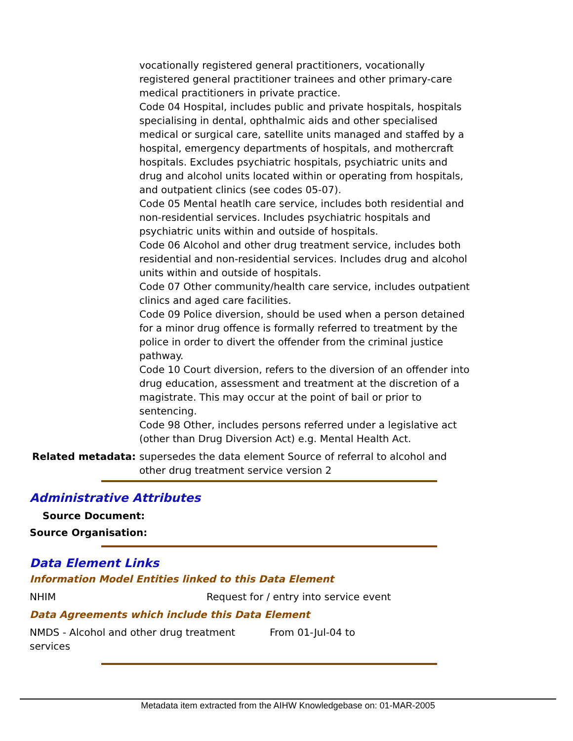vocationally registered general practitioners, vocationally registered general practitioner trainees and other primary-care medical practitioners in private practice.
Code 04 Hospital, includes public and private hospitals, hospitals specialising in dental, ophthalmic aids and other specialised medical or surgical care, satellite units managed and staffed by a hospital, emergency departments of hospitals, and mothercraft hospitals. Excludes psychiatric hospitals, psychiatric units and drug and alcohol units located within or operating from hospitals, and outpatient clinics (see codes 05-07).
Code 05 Mental heatlh care service, includes both residential and non-residential services. Includes psychiatric hospitals and psychiatric units within and outside of hospitals.
Code 06 Alcohol and other drug treatment service, includes both residential and non-residential services. Includes drug and alcohol units within and outside of hospitals.
Code 07 Other community/health care service, includes outpatient clinics and aged care facilities.
Code 09 Police diversion, should be used when a person detained for a minor drug offence is formally referred to treatment by the police in order to divert the offender from the criminal justice pathway.
Code 10 Court diversion, refers to the diversion of an offender into drug education, assessment and treatment at the discretion of a magistrate. This may occur at the point of bail or prior to sentencing.
Code 98 Other, includes persons referred under a legislative act (other than Drug Diversion Act) e.g. Mental Health Act.
Related metadata: supersedes the data element Source of referral to alcohol and other drug treatment service version 2
Administrative Attributes
Source Document:
Source Organisation:
Data Element Links
Information Model Entities linked to this Data Element
| NHIM | Request for / entry into service event |
Data Agreements which include this Data Element
| NMDS - Alcohol and other drug treatment services | From 01-Jul-04 to |
Metadata item extracted from the AIHW Knowledgebase on: 01-MAR-2005